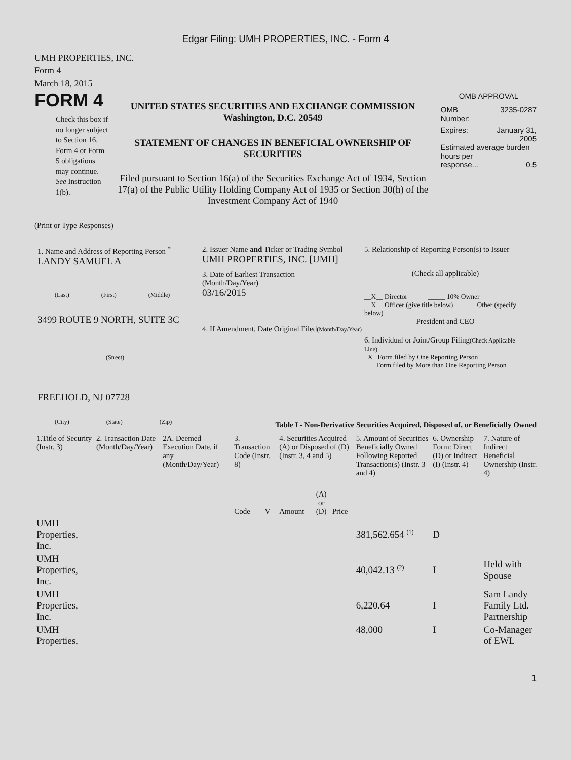Edgar Filing: UMH PROPERTIES, INC. - Form 4
UMH PROPERTIES, INC.
Form 4
March 18, 2015
FORM 4
Check this box if no longer subject to Section 16. Form 4 or Form 5 obligations may continue. See Instruction 1(b).
UNITED STATES SECURITIES AND EXCHANGE COMMISSION
Washington, D.C. 20549
STATEMENT OF CHANGES IN BENEFICIAL OWNERSHIP OF SECURITIES
Filed pursuant to Section 16(a) of the Securities Exchange Act of 1934, Section 17(a) of the Public Utility Holding Company Act of 1935 or Section 30(h) of the Investment Company Act of 1940
OMB APPROVAL
OMB
Number: 3235-0287
Expires: January 31,
2005
Estimated average burden hours per
response... 0.5
(Print or Type Responses)
1. Name and Address of Reporting Person <sup>*</sup>
LANDY SAMUEL A
(Last) (First) (Middle)
3499 ROUTE 9 NORTH, SUITE 3C
(Street)
FREEHOLD, NJ 07728
(City) (State) (Zip)
2. Issuer Name and Ticker or Trading Symbol
UMH PROPERTIES, INC. [UMH]
3. Date of Earliest Transaction
(Month/Day/Year)
03/16/2015
4. If Amendment, Date Original Filed(Month/Day/Year)
5. Relationship of Reporting Person(s) to Issuer
(Check all applicable)
__X__ Director _____ 10% Owner
__X__ Officer (give title below) _____ Other (specify below)
President and CEO
6. Individual or Joint/Group Filing(Check Applicable Line)
_X_ Form filed by One Reporting Person
___ Form filed by More than One Reporting Person
Table I - Non-Derivative Securities Acquired, Disposed of, or Beneficially Owned
| 1.Title of Security (Instr. 3) | 2. Transaction Date (Month/Day/Year) | 2A. Deemed Execution Date, if any (Month/Day/Year) | 3. Transaction Code (Instr. 8) | | 4. Securities Acquired (A) or Disposed of (D) (Instr. 3, 4 and 5) | | | 5. Amount of Securities Beneficially Owned Following Reported Transaction(s) (Instr. 3 and 4) | 6. Ownership Form: Direct (D) or Indirect (I) (Instr. 4) | 7. Nature of Indirect Beneficial Ownership (Instr. 4) |
| | | | Code | V | Amount | (A) or (D) | Price | | | |
| UMH Properties, Inc. | | | | | | | | 381,562.654 <sup>(1)</sup> | D | |
| UMH Properties, Inc. | | | | | | | | 40,042.13 <sup>(2)</sup> | I | Held with Spouse |
| UMH Properties, Inc. | | | | | | | | 6,220.64 | I | Sam Landy Family Ltd. Partnership |
| UMH Properties, | | | | | | | | 48,000 | I | Co-Manager of EWL |
1